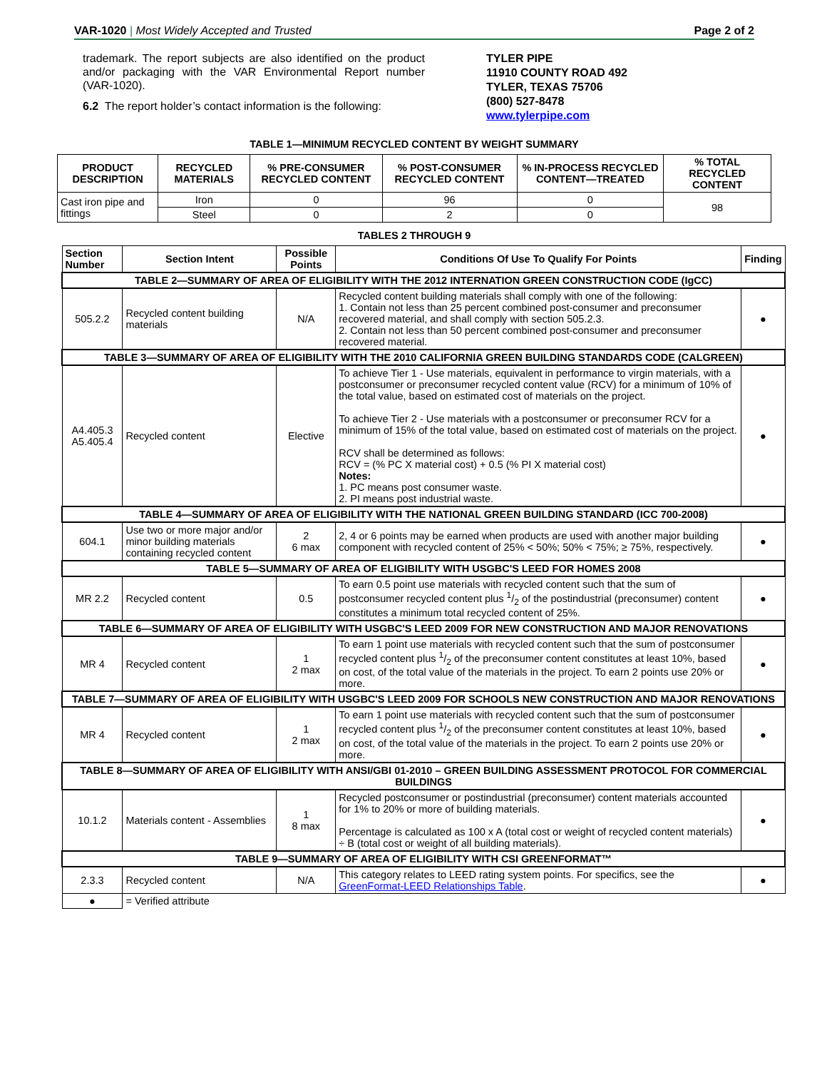VAR-1020 | Most Widely Accepted and Trusted Page 2 of 2
trademark. The report subjects are also identified on the product and/or packaging with the VAR Environmental Report number (VAR-1020).
6.2 The report holder’s contact information is the following:
TYLER PIPE
11910 COUNTY ROAD 492
TYLER, TEXAS 75706
(800) 527-8478
www.tylerpipe.com
TABLE 1—MINIMUM RECYCLED CONTENT BY WEIGHT SUMMARY
| PRODUCT DESCRIPTION | RECYCLED MATERIALS | % PRE-CONSUMER RECYCLED CONTENT | % POST-CONSUMER RECYCLED CONTENT | % IN-PROCESS RECYCLED CONTENT—TREATED | % TOTAL RECYCLED CONTENT |
| --- | --- | --- | --- | --- | --- |
| Cast iron pipe and fittings | Iron | 0 | 96 | 0 | 98 |
| | Steel | 0 | 2 | 0 | |
TABLES 2 THROUGH 9
| Section Number | Section Intent | Possible Points | Conditions Of Use To Qualify For Points | Finding |
| TABLE 2—SUMMARY OF AREA OF ELIGIBILITY WITH THE 2012 INTERNATION GREEN CONSTRUCTION CODE (IgCC) | | | | |
| 505.2.2 | Recycled content building materials | N/A | Recycled content building materials shall comply with one of the following: 1. Contain not less than 25 percent combined post-consumer and preconsumer recovered material, and shall comply with section 505.2.3. 2. Contain not less than 50 percent combined post-consumer and preconsumer recovered material. | ● |
| TABLE 3—SUMMARY OF AREA OF ELIGIBILITY WITH THE 2010 CALIFORNIA GREEN BUILDING STANDARDS CODE (CALGREEN) | | | | |
| A4.405.3 A5.405.4 | Recycled content | Elective | To achieve Tier 1 - Use materials, equivalent in performance to virgin materials, with a postconsumer or preconsumer recycled content value (RCV) for a minimum of 10% of the total value, based on estimated cost of materials on the project. To achieve Tier 2 - Use materials with a postconsumer or preconsumer RCV for a minimum of 15% of the total value, based on estimated cost of materials on the project. RCV shall be determined as follows: RCV = (% PC X material cost) + 0.5 (% PI X material cost) Notes: 1. PC means post consumer waste. 2. PI means post industrial waste. | ● |
| TABLE 4—SUMMARY OF AREA OF ELIGIBILITY WITH THE NATIONAL GREEN BUILDING STANDARD (ICC 700-2008) | | | | |
| 604.1 | Use two or more major and/or minor building materials containing recycled content | 2 6 max | 2, 4 or 6 points may be earned when products are used with another major building component with recycled content of 25% < 50%; 50% < 75%; ≥ 75%, respectively. | ● |
| TABLE 5—SUMMARY OF AREA OF ELIGIBILITY WITH USGBC'S LEED FOR HOMES 2008 | | | | |
| MR 2.2 | Recycled content | 0.5 | To earn 0.5 point use materials with recycled content such that the sum of postconsumer recycled content plus 1/2 of the postindustrial (preconsumer) content constitutes a minimum total recycled content of 25%. | ● |
| TABLE 6—SUMMARY OF AREA OF ELIGIBILITY WITH USGBC'S LEED 2009 FOR NEW CONSTRUCTION AND MAJOR RENOVATIONS | | | | |
| MR 4 | Recycled content | 1 2 max | To earn 1 point use materials with recycled content such that the sum of postconsumer recycled content plus 1/2 of the preconsumer content constitutes at least 10%, based on cost, of the total value of the materials in the project. To earn 2 points use 20% or more. | ● |
| TABLE 7—SUMMARY OF AREA OF ELIGIBILITY WITH USGBC'S LEED 2009 FOR SCHOOLS NEW CONSTRUCTION AND MAJOR RENOVATIONS | | | | |
| MR 4 | Recycled content | 1 2 max | To earn 1 point use materials with recycled content such that the sum of postconsumer recycled content plus 1/2 of the preconsumer content constitutes at least 10%, based on cost, of the total value of the materials in the project. To earn 2 points use 20% or more. | ● |
| TABLE 8—SUMMARY OF AREA OF ELIGIBILITY WITH ANSI/GBI 01-2010 – GREEN BUILDING ASSESSMENT PROTOCOL FOR COMMERCIAL BUILDINGS | | | | |
| 10.1.2 | Materials content - Assemblies | 1 8 max | Recycled postconsumer or postindustrial (preconsumer) content materials accounted for 1% to 20% or more of building materials. Percentage is calculated as 100 x A (total cost or weight of recycled content materials) ÷ B (total cost or weight of all building materials). | ● |
| TABLE 9—SUMMARY OF AREA OF ELIGIBILITY WITH CSI GREENFORMAT™ | | | | |
| 2.3.3 | Recycled content | N/A | This category relates to LEED rating system points. For specifics, see the GreenFormat-LEED Relationships Table . | ● |
| ● | = Verified attribute | | | |